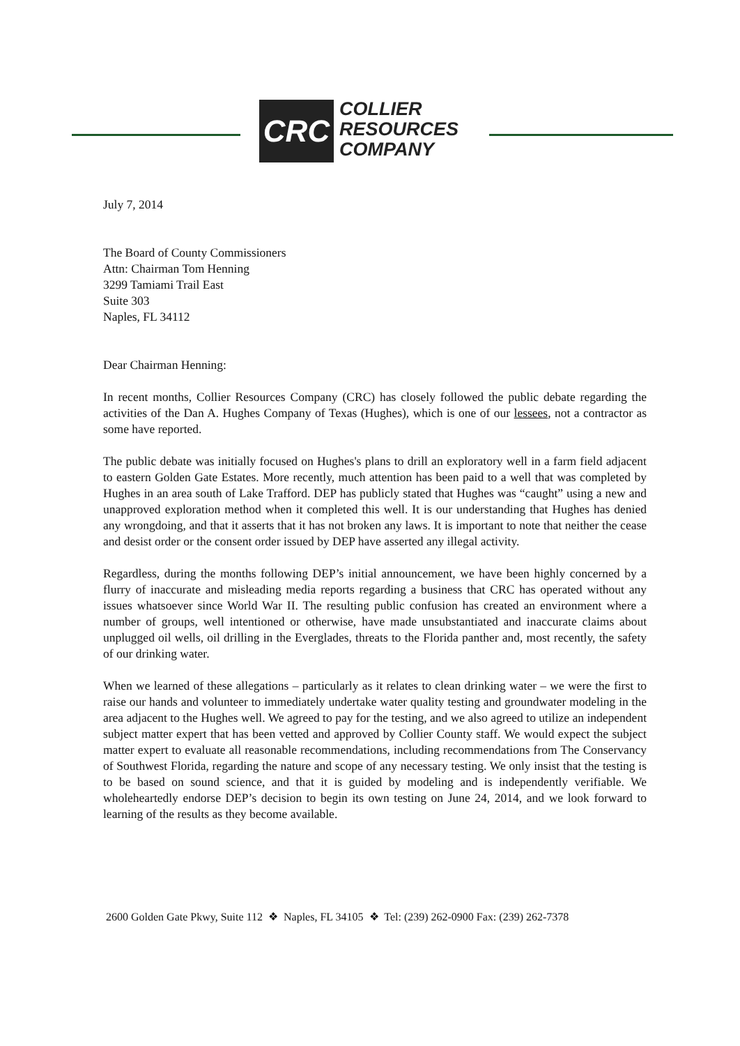CRC
COLLIER
RESOURCES
COMPANY
July 7, 2014
The Board of County Commissioners
Attn: Chairman Tom Henning
3299 Tamiami Trail East
Suite 303
Naples, FL 34112
Dear Chairman Henning:
In recent months, Collier Resources Company (CRC) has closely followed the public debate regarding the activities of the Dan A. Hughes Company of Texas (Hughes), which is one of our lessees, not a contractor as some have reported.
The public debate was initially focused on Hughes's plans to drill an exploratory well in a farm field adjacent to eastern Golden Gate Estates. More recently, much attention has been paid to a well that was completed by Hughes in an area south of Lake Trafford. DEP has publicly stated that Hughes was “caught” using a new and unapproved exploration method when it completed this well. It is our understanding that Hughes has denied any wrongdoing, and that it asserts that it has not broken any laws. It is important to note that neither the cease and desist order or the consent order issued by DEP have asserted any illegal activity.
Regardless, during the months following DEP’s initial announcement, we have been highly concerned by a flurry of inaccurate and misleading media reports regarding a business that CRC has operated without any issues whatsoever since World War II. The resulting public confusion has created an environment where a number of groups, well intentioned or otherwise, have made unsubstantiated and inaccurate claims about unplugged oil wells, oil drilling in the Everglades, threats to the Florida panther and, most recently, the safety of our drinking water.
When we learned of these allegations – particularly as it relates to clean drinking water – we were the first to raise our hands and volunteer to immediately undertake water quality testing and groundwater modeling in the area adjacent to the Hughes well. We agreed to pay for the testing, and we also agreed to utilize an independent subject matter expert that has been vetted and approved by Collier County staff. We would expect the subject matter expert to evaluate all reasonable recommendations, including recommendations from The Conservancy of Southwest Florida, regarding the nature and scope of any necessary testing. We only insist that the testing is to be based on sound science, and that it is guided by modeling and is independently verifiable. We wholeheartedly endorse DEP’s decision to begin its own testing on June 24, 2014, and we look forward to learning of the results as they become available.
2600 Golden Gate Pkwy, Suite 112 ❖ Naples, FL 34105 ❖ Tel: (239) 262-0900 Fax: (239) 262-7378